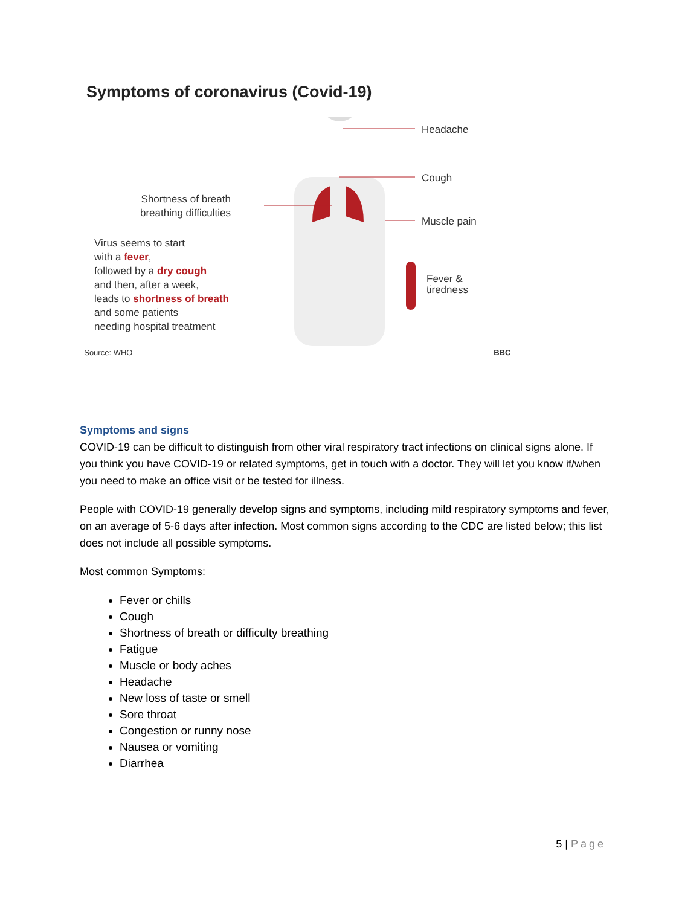Symptoms of coronavirus (Covid-19)
Headache
Cough
Muscle pain
Fever &
tiredness
Shortness of breath
breathing difficulties
Virus seems to start
with a fever,
followed by a dry cough
and then, after a week,
leads to shortness of breath
and some patients
needing hospital treatment
Source: WHO BBC
Symptoms and signs
COVID-19 can be difficult to distinguish from other viral respiratory tract infections on clinical signs alone. If you think you have COVID-19 or related symptoms, get in touch with a doctor. They will let you know if/when you need to make an office visit or be tested for illness.
People with COVID-19 generally develop signs and symptoms, including mild respiratory symptoms and fever, on an average of 5-6 days after infection. Most common signs according to the CDC are listed below; this list does not include all possible symptoms.
Most common Symptoms:
Fever or chills
Cough
Shortness of breath or difficulty breathing
Fatigue
Muscle or body aches
Headache
New loss of taste or smell
Sore throat
Congestion or runny nose
Nausea or vomiting
Diarrhea
5 | Page